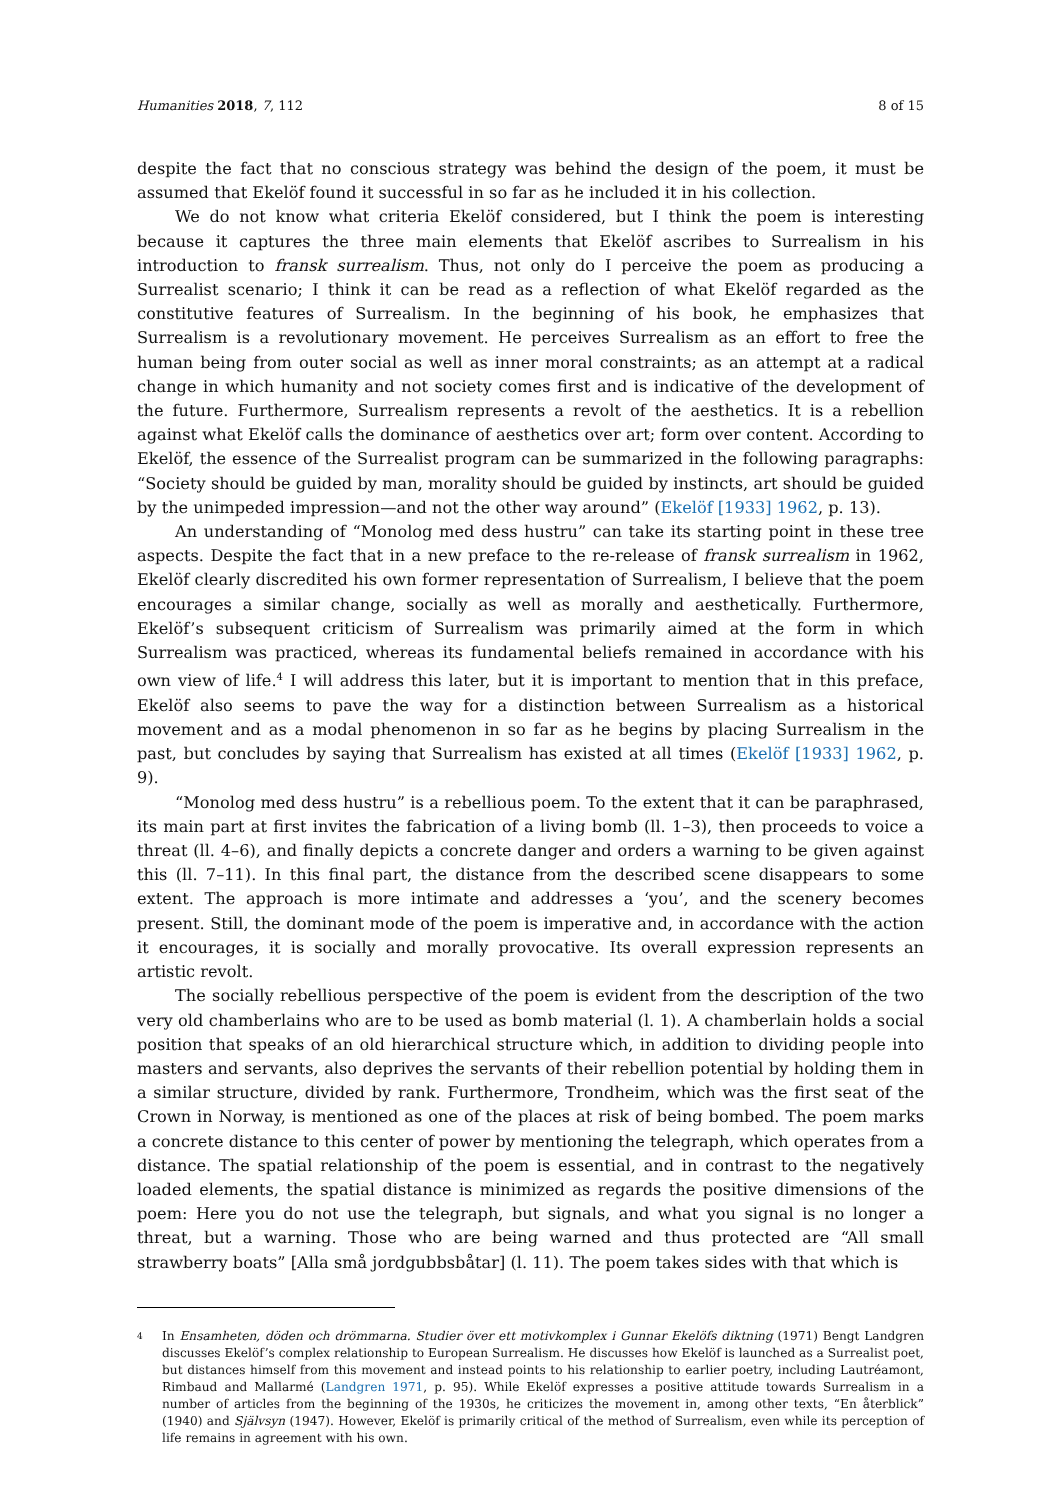Humanities 2018, 7, 112 8 of 15
despite the fact that no conscious strategy was behind the design of the poem, it must be assumed that Ekelöf found it successful in so far as he included it in his collection.
We do not know what criteria Ekelöf considered, but I think the poem is interesting because it captures the three main elements that Ekelöf ascribes to Surrealism in his introduction to fransk surrealism. Thus, not only do I perceive the poem as producing a Surrealist scenario; I think it can be read as a reflection of what Ekelöf regarded as the constitutive features of Surrealism. In the beginning of his book, he emphasizes that Surrealism is a revolutionary movement. He perceives Surrealism as an effort to free the human being from outer social as well as inner moral constraints; as an attempt at a radical change in which humanity and not society comes first and is indicative of the development of the future. Furthermore, Surrealism represents a revolt of the aesthetics. It is a rebellion against what Ekelöf calls the dominance of aesthetics over art; form over content. According to Ekelöf, the essence of the Surrealist program can be summarized in the following paragraphs: “Society should be guided by man, morality should be guided by instincts, art should be guided by the unimpeded impression—and not the other way around” (Ekelöf [1933] 1962, p. 13).
An understanding of “Monolog med dess hustru” can take its starting point in these tree aspects. Despite the fact that in a new preface to the re-release of fransk surrealism in 1962, Ekelöf clearly discredited his own former representation of Surrealism, I believe that the poem encourages a similar change, socially as well as morally and aesthetically. Furthermore, Ekelöf’s subsequent criticism of Surrealism was primarily aimed at the form in which Surrealism was practiced, whereas its fundamental beliefs remained in accordance with his own view of life.<sup>4</sup> I will address this later, but it is important to mention that in this preface, Ekelöf also seems to pave the way for a distinction between Surrealism as a historical movement and as a modal phenomenon in so far as he begins by placing Surrealism in the past, but concludes by saying that Surrealism has existed at all times (Ekelöf [1933] 1962, p. 9).
“Monolog med dess hustru” is a rebellious poem. To the extent that it can be paraphrased, its main part at first invites the fabrication of a living bomb (ll. 1–3), then proceeds to voice a threat (ll. 4–6), and finally depicts a concrete danger and orders a warning to be given against this (ll. 7–11). In this final part, the distance from the described scene disappears to some extent. The approach is more intimate and addresses a ‘you’, and the scenery becomes present. Still, the dominant mode of the poem is imperative and, in accordance with the action it encourages, it is socially and morally provocative. Its overall expression represents an artistic revolt.
The socially rebellious perspective of the poem is evident from the description of the two very old chamberlains who are to be used as bomb material (l. 1). A chamberlain holds a social position that speaks of an old hierarchical structure which, in addition to dividing people into masters and servants, also deprives the servants of their rebellion potential by holding them in a similar structure, divided by rank. Furthermore, Trondheim, which was the first seat of the Crown in Norway, is mentioned as one of the places at risk of being bombed. The poem marks a concrete distance to this center of power by mentioning the telegraph, which operates from a distance. The spatial relationship of the poem is essential, and in contrast to the negatively loaded elements, the spatial distance is minimized as regards the positive dimensions of the poem: Here you do not use the telegraph, but signals, and what you signal is no longer a threat, but a warning. Those who are being warned and thus protected are “All small strawberry boats” [Alla små jordgubbsbåtar] (l. 11). The poem takes sides with that which is
4 In Ensamheten, döden och drömmarna. Studier över ett motivkomplex i Gunnar Ekelöfs diktning (1971) Bengt Landgren discusses Ekelöf’s complex relationship to European Surrealism. He discusses how Ekelöf is launched as a Surrealist poet, but distances himself from this movement and instead points to his relationship to earlier poetry, including Lautréamont, Rimbaud and Mallarmé (Landgren 1971, p. 95). While Ekelöf expresses a positive attitude towards Surrealism in a number of articles from the beginning of the 1930s, he criticizes the movement in, among other texts, “En återblick” (1940) and Självsyn (1947). However, Ekelöf is primarily critical of the method of Surrealism, even while its perception of life remains in agreement with his own.